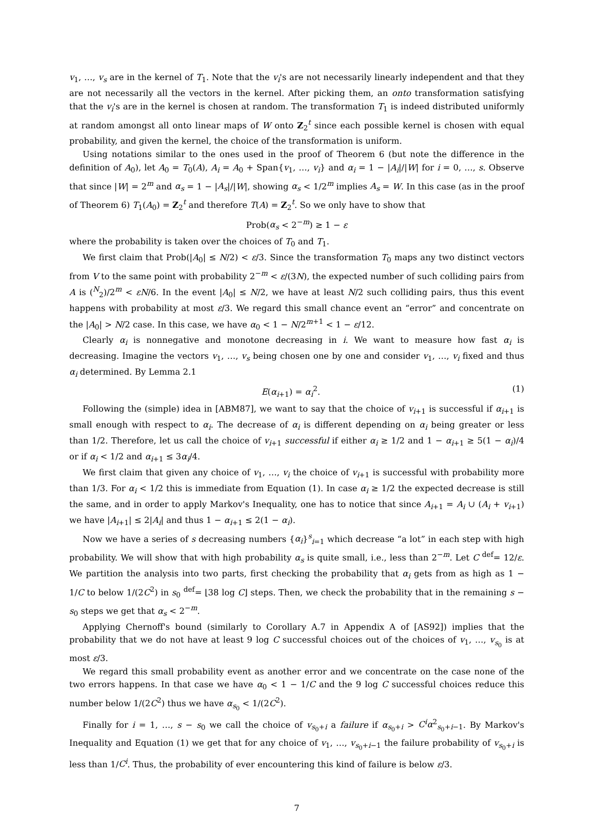v<sub>1</sub>, …, v<sub>s</sub> are in the kernel of T<sub>1</sub>. Note that the v<sub>i</sub>'s are not necessarily linearly independent and that they are not necessarily all the vectors in the kernel. After picking them, an onto transformation satisfying that the v<sub>i</sub>'s are in the kernel is chosen at random. The transformation T<sub>1</sub> is indeed distributed uniformly at random amongst all onto linear maps of W onto Z<sub>2</sub><sup>t</sup> since each possible kernel is chosen with equal probability, and given the kernel, the choice of the transformation is uniform.
Using notations similar to the ones used in the proof of Theorem 6 (but note the difference in the definition of A<sub>0</sub>), let A<sub>0</sub> = T<sub>0</sub>(A), A<sub>i</sub> = A<sub>0</sub> + Span{v<sub>1</sub>, …, v<sub>i</sub>} and α<sub>i</sub> = 1 − |A<sub>i</sub>|/|W| for i = 0, …, s. Observe that since |W| = 2<sup>m</sup> and α<sub>s</sub> = 1 − |A<sub>s</sub>|/|W|, showing α<sub>s</sub> < 1/2<sup>m</sup> implies A<sub>s</sub> = W. In this case (as in the proof of Theorem 6) T<sub>1</sub>(A<sub>0</sub>) = Z<sub>2</sub><sup>t</sup> and therefore T(A) = Z<sub>2</sub><sup>t</sup>. So we only have to show that
Prob(α<sub>s</sub> < 2<sup>−m</sup>) ≥ 1 − ε
where the probability is taken over the choices of T<sub>0</sub> and T<sub>1</sub>.
We first claim that Prob(|A<sub>0</sub>| ≤ N/2) < ε/3. Since the transformation T<sub>0</sub> maps any two distinct vectors from V to the same point with probability 2<sup>−m</sup> < ε/(3N), the expected number of such colliding pairs from A is (<sup>N</sup><sub>2</sub>)/2<sup>m</sup> < εN/6. In the event |A<sub>0</sub>| ≤ N/2, we have at least N/2 such colliding pairs, thus this event happens with probability at most ε/3. We regard this small chance event an “error” and concentrate on the |A<sub>0</sub>| > N/2 case. In this case, we have α<sub>0</sub> < 1 − N/2<sup>m+1</sup> < 1 − ε/12.
Clearly α<sub>i</sub> is nonnegative and monotone decreasing in i. We want to measure how fast α<sub>i</sub> is decreasing. Imagine the vectors v<sub>1</sub>, …, v<sub>s</sub> being chosen one by one and consider v<sub>1</sub>, …, v<sub>i</sub> fixed and thus α<sub>i</sub> determined. By Lemma 2.1
E(α<sub>i+1</sub>) = α<sub>i</sub><sup>2</sup>. (1)
Following the (simple) idea in [ABM87], we want to say that the choice of v<sub>i+1</sub> is successful if α<sub>i+1</sub> is small enough with respect to α<sub>i</sub>. The decrease of α<sub>i</sub> is different depending on α<sub>i</sub> being greater or less than 1/2. Therefore, let us call the choice of v<sub>i+1</sub> successful if either α<sub>i</sub> ≥ 1/2 and 1 − α<sub>i+1</sub> ≥ 5(1 − α<sub>i</sub>)/4 or if α<sub>i</sub> < 1/2 and α<sub>i+1</sub> ≤ 3α<sub>i</sub>/4.
We first claim that given any choice of v<sub>1</sub>, …, v<sub>i</sub> the choice of v<sub>i+1</sub> is successful with probability more than 1/3. For α<sub>i</sub> < 1/2 this is immediate from Equation (1). In case α<sub>i</sub> ≥ 1/2 the expected decrease is still the same, and in order to apply Markov's Inequality, one has to notice that since A<sub>i+1</sub> = A<sub>i</sub> ∪ (A<sub>i</sub> + v<sub>i+1</sub>) we have |A<sub>i+1</sub>| ≤ 2|A<sub>i</sub>| and thus 1 − α<sub>i+1</sub> ≤ 2(1 − α<sub>i</sub>).
Now we have a series of s decreasing numbers {α<sub>i</sub>}<sup>s</sup><sub>i=1</sub> which decrease “a lot” in each step with high probability. We will show that with high probability α<sub>s</sub> is quite small, i.e., less than 2<sup>−m</sup>. Let C <sup>def</sup>= 12/ε. We partition the analysis into two parts, first checking the probability that α<sub>i</sub> gets from as high as 1 − 1/C to below 1/(2C<sup>2</sup>) in s<sub>0</sub> <sup>def</sup>= ⌊38 log C⌋ steps. Then, we check the probability that in the remaining s − s<sub>0</sub> steps we get that α<sub>s</sub> < 2<sup>−m</sup>.
Applying Chernoff's bound (similarly to Corollary A.7 in Appendix A of [AS92]) implies that the probability that we do not have at least 9 log C successful choices out of the choices of v<sub>1</sub>, …, v<sub>s<sub>0</sub></sub> is at most ε/3.
We regard this small probability event as another error and we concentrate on the case none of the two errors happens. In that case we have α<sub>0</sub> < 1 − 1/C and the 9 log C successful choices reduce this number below 1/(2C<sup>2</sup>) thus we have α<sub>s<sub>0</sub></sub> < 1/(2C<sup>2</sup>).
Finally for i = 1, …, s − s<sub>0</sub> we call the choice of v<sub>s<sub>0</sub>+i</sub> a failure if α<sub>s<sub>0</sub>+i</sub> > C<sup>i</sup>α<sup>2</sup><sub>s<sub>0</sub>+i−1</sub>. By Markov's Inequality and Equation (1) we get that for any choice of v<sub>1</sub>, …, v<sub>s<sub>0</sub>+i−1</sub> the failure probability of v<sub>s<sub>0</sub>+i</sub> is less than 1/C<sup>i</sup>. Thus, the probability of ever encountering this kind of failure is below ε/3.
7